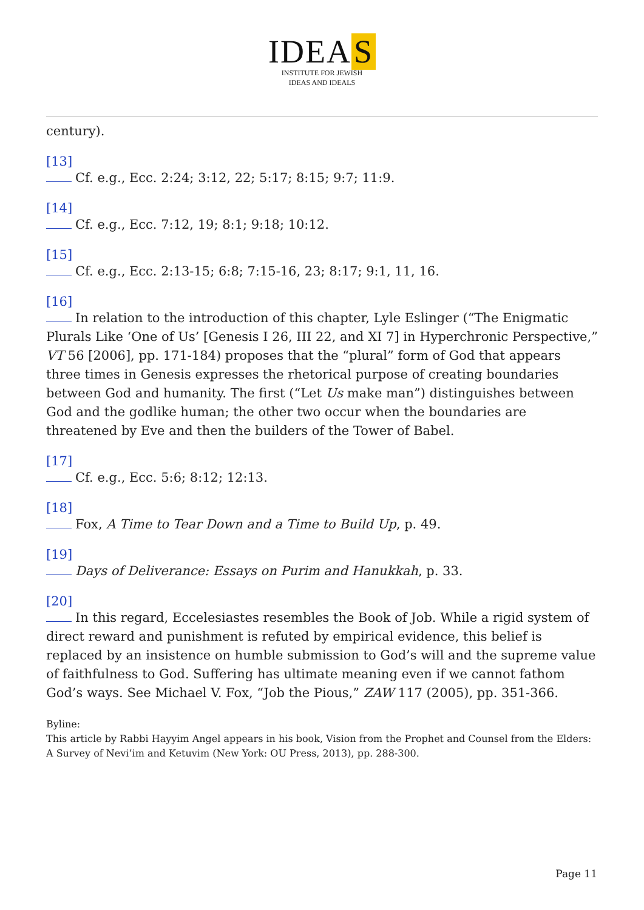IDEA S
INSTITUTE FOR JEWISH
IDEAS AND IDEALS
century).
[13]
Cf. e.g., Ecc. 2:24; 3:12, 22; 5:17; 8:15; 9:7; 11:9.
[14]
Cf. e.g., Ecc. 7:12, 19; 8:1; 9:18; 10:12.
[15]
Cf. e.g., Ecc. 2:13-15; 6:8; 7:15-16, 23; 8:17; 9:1, 11, 16.
[16]
In relation to the introduction of this chapter, Lyle Eslinger (“The Enigmatic Plurals Like ‘One of Us’ [Genesis I 26, III 22, and XI 7] in Hyperchronic Perspective,” VT 56 [2006], pp. 171-184) proposes that the “plural” form of God that appears three times in Genesis expresses the rhetorical purpose of creating boundaries between God and humanity. The first (“Let Us make man”) distinguishes between God and the godlike human; the other two occur when the boundaries are threatened by Eve and then the builders of the Tower of Babel.
[17]
Cf. e.g., Ecc. 5:6; 8:12; 12:13.
[18]
Fox, A Time to Tear Down and a Time to Build Up, p. 49.
[19]
Days of Deliverance: Essays on Purim and Hanukkah, p. 33.
[20]
In this regard, Eccelesiastes resembles the Book of Job. While a rigid system of direct reward and punishment is refuted by empirical evidence, this belief is replaced by an insistence on humble submission to God’s will and the supreme value of faithfulness to God. Suffering has ultimate meaning even if we cannot fathom God’s ways. See Michael V. Fox, “Job the Pious,” ZAW 117 (2005), pp. 351-366.
Byline:
This article by Rabbi Hayyim Angel appears in his book, Vision from the Prophet and Counsel from the Elders: A Survey of Nevi’im and Ketuvim (New York: OU Press, 2013), pp. 288-300.
Page 11